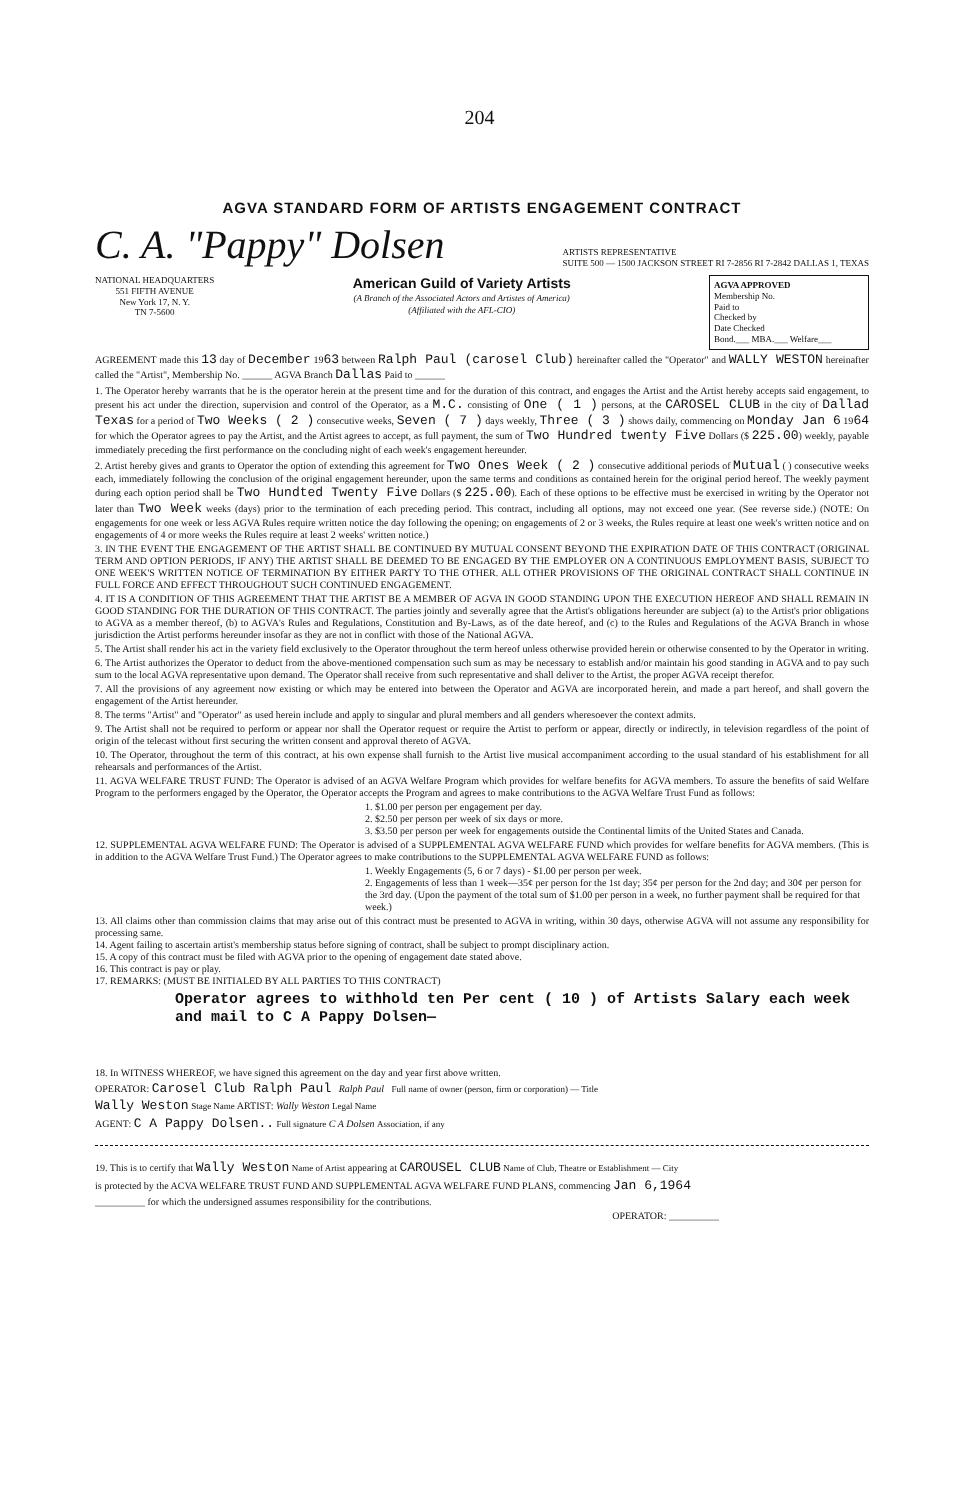204
AGVA STANDARD FORM OF ARTISTS ENGAGEMENT CONTRACT
C. A. "Pappy" Dolsen ARTISTS REPRESENTATIVE
SUITE 500 — 1500 JACKSON STREET RI 7-2856 RI 7-2842 DALLAS 1, TEXAS
NATIONAL HEADQUARTERS
551 FIFTH AVENUE
New York 17, N. Y.
TN 7-5600
American Guild of Variety Artists
(A Branch of the Associated Actors and Artistes of America)
(Affiliated with the AFL-CIO)
AGVA APPROVED
Membership No.
Paid to
Checked by
Date Checked
Bond.___ MBA.___ Welfare___
AGREEMENT made this 13 day of December 1963 between Ralph Paul (carosel Club) hereinafter called the "Operator" and WALLY WESTON hereinafter called the "Artist", Membership No. ______ AGVA Branch Dallas Paid to ______
1. The Operator hereby warrants that he is the operator herein at the present time and for the duration of this contract, and engages the Artist and the Artist hereby accepts said engagement, to present his act under the direction, supervision and control of the Operator, as a M.C. consisting of One ( 1 ) persons, at the CAROSEL CLUB in the city of Dallad Texas for a period of Two Weeks ( 2 ) consecutive weeks, Seven ( 7 ) days weekly, Three ( 3 ) shows daily, commencing on Monday Jan 6 1964 for which the Operator agrees to pay the Artist, and the Artist agrees to accept, as full payment, the sum of Two Hundred twenty Five Dollars ($ 225.00) weekly, payable immediately preceding the first performance on the concluding night of each week's engagement hereunder.
2. Artist hereby gives and grants to Operator the option of extending this agreement for Two Ones Week ( 2 ) consecutive additional periods of Mutual ( ) consecutive weeks each, immediately following the conclusion of the original engagement hereunder, upon the same terms and conditions as contained herein for the original period hereof. The weekly payment during each option period shall be Two Hundted Twenty Five Dollars ($ 225.00). Each of these options to be effective must be exercised in writing by the Operator not later than Two Week weeks (days) prior to the termination of each preceding period. This contract, including all options, may not exceed one year. (See reverse side.) (NOTE: On engagements for one week or less AGVA Rules require written notice the day following the opening; on engagements of 2 or 3 weeks, the Rules require at least one week's written notice and on engagements of 4 or more weeks the Rules require at least 2 weeks' written notice.)
3. IN THE EVENT THE ENGAGEMENT OF THE ARTIST SHALL BE CONTINUED BY MUTUAL CONSENT BEYOND THE EXPIRATION DATE OF THIS CONTRACT (ORIGINAL TERM AND OPTION PERIODS, IF ANY) THE ARTIST SHALL BE DEEMED TO BE ENGAGED BY THE EMPLOYER ON A CONTINUOUS EMPLOYMENT BASIS, SUBJECT TO ONE WEEK'S WRITTEN NOTICE OF TERMINATION BY EITHER PARTY TO THE OTHER. ALL OTHER PROVISIONS OF THE ORIGINAL CONTRACT SHALL CONTINUE IN FULL FORCE AND EFFECT THROUGHOUT SUCH CONTINUED ENGAGEMENT.
4. IT IS A CONDITION OF THIS AGREEMENT THAT THE ARTIST BE A MEMBER OF AGVA IN GOOD STANDING UPON THE EXECUTION HEREOF AND SHALL REMAIN IN GOOD STANDING FOR THE DURATION OF THIS CONTRACT. The parties jointly and severally agree that the Artist's obligations hereunder are subject (a) to the Artist's prior obligations to AGVA as a member thereof, (b) to AGVA's Rules and Regulations, Constitution and By-Laws, as of the date hereof, and (c) to the Rules and Regulations of the AGVA Branch in whose jurisdiction the Artist performs hereunder insofar as they are not in conflict with those of the National AGVA.
5. The Artist shall render his act in the variety field exclusively to the Operator throughout the term hereof unless otherwise provided herein or otherwise consented to by the Operator in writing.
6. The Artist authorizes the Operator to deduct from the above-mentioned compensation such sum as may be necessary to establish and/or maintain his good standing in AGVA and to pay such sum to the local AGVA representative upon demand. The Operator shall receive from such representative and shall deliver to the Artist, the proper AGVA receipt therefor.
7. All the provisions of any agreement now existing or which may be entered into between the Operator and AGVA are incorporated herein, and made a part hereof, and shall govern the engagement of the Artist hereunder.
8. The terms "Artist" and "Operator" as used herein include and apply to singular and plural members and all genders wheresoever the context admits.
9. The Artist shall not be required to perform or appear nor shall the Operator request or require the Artist to perform or appear, directly or indirectly, in television regardless of the point of origin of the telecast without first securing the written consent and approval thereto of AGVA.
10. The Operator, throughout the term of this contract, at his own expense shall furnish to the Artist live musical accompaniment according to the usual standard of his establishment for all rehearsals and performances of the Artist.
11. AGVA WELFARE TRUST FUND: The Operator is advised of an AGVA Welfare Program which provides for welfare benefits for AGVA members. To assure the benefits of said Welfare Program to the performers engaged by the Operator, the Operator accepts the Program and agrees to make contributions to the AGVA Welfare Trust Fund as follows:
1. $1.00 per person per engagement per day.
2. $2.50 per person per week of six days or more.
3. $3.50 per person per week for engagements outside the Continental limits of the United States and Canada.
12. SUPPLEMENTAL AGVA WELFARE FUND: The Operator is advised of a SUPPLEMENTAL AGVA WELFARE FUND which provides for welfare benefits for AGVA members. (This is in addition to the AGVA Welfare Trust Fund.) The Operator agrees to make contributions to the SUPPLEMENTAL AGVA WELFARE FUND as follows:
1. Weekly Engagements (5, 6 or 7 days) - $1.00 per person per week.
2. Engagements of less than 1 week—35¢ per person for the 1st day; 35¢ per person for the 2nd day; and 30¢ per person for the 3rd day. (Upon the payment of the total sum of $1.00 per person in a week, no further payment shall be required for that week.)
13. All claims other than commission claims that may arise out of this contract must be presented to AGVA in writing, within 30 days, otherwise AGVA will not assume any responsibility for processing same.
14. Agent failing to ascertain artist's membership status before signing of contract, shall be subject to prompt disciplinary action.
15. A copy of this contract must be filed with AGVA prior to the opening of engagement date stated above.
16. This contract is pay or play.
17. REMARKS: (MUST BE INITIALED BY ALL PARTIES TO THIS CONTRACT)
Operator agrees to withhold ten Per cent ( 10 ) of Artists Salary each week and mail to C A Pappy Dolsen—
18. In WITNESS WHEREOF, we have signed this agreement on the day and year first above written.
OPERATOR: Carosel Club Ralph Paul Ralph Paul Full name of owner (person, firm or corporation) — Title
Wally Weston Stage Name ARTIST: Wally Weston Legal Name
AGENT: C A Pappy Dolsen.. Full signature C A Dolsen Association, if any
19. This is to certify that Wally Weston Name of Artist appearing at CAROUSEL CLUB Name of Club, Theatre or Establishment — City
is protected by the ACVA WELFARE TRUST FUND AND SUPPLEMENTAL AGVA WELFARE FUND PLANS, commencing Jan 6,1964
__________ for which the undersigned assumes responsibility for the contributions.
OPERATOR: __________